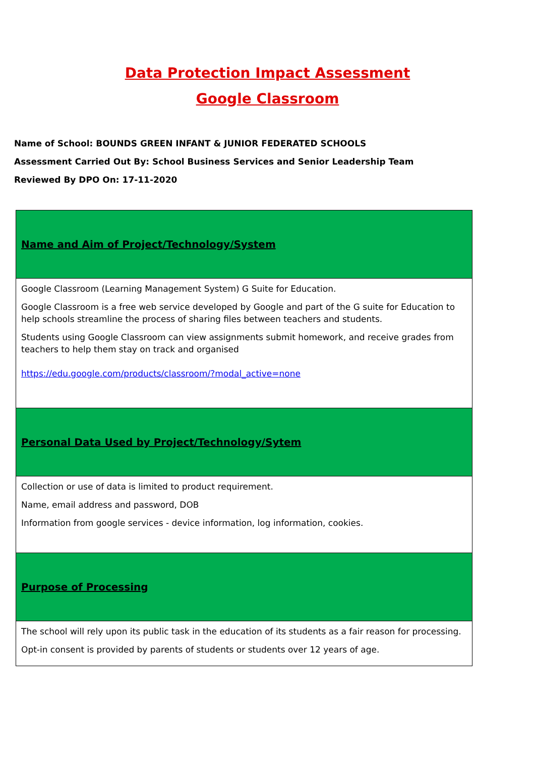Data Protection Impact Assessment
Google Classroom
Name of School: BOUNDS GREEN INFANT & JUNIOR FEDERATED SCHOOLS
Assessment Carried Out By: School Business Services and Senior Leadership Team
Reviewed By DPO On: 17-11-2020
| Name and Aim of Project/Technology/System |
| Google Classroom (Learning Management System) G Suite for Education. Google Classroom is a free web service developed by Google and part of the G suite for Education to help schools streamline the process of sharing files between teachers and students. Students using Google Classroom can view assignments submit homework, and receive grades from teachers to help them stay on track and organised https://edu.google.com/products/classroom/?modal_active=none |
| Personal Data Used by Project/Technology/Sytem |
| Collection or use of data is limited to product requirement. Name, email address and password, DOB Information from google services - device information, log information, cookies. |
| Purpose of Processing |
| The school will rely upon its public task in the education of its students as a fair reason for processing. Opt-in consent is provided by parents of students or students over 12 years of age. |